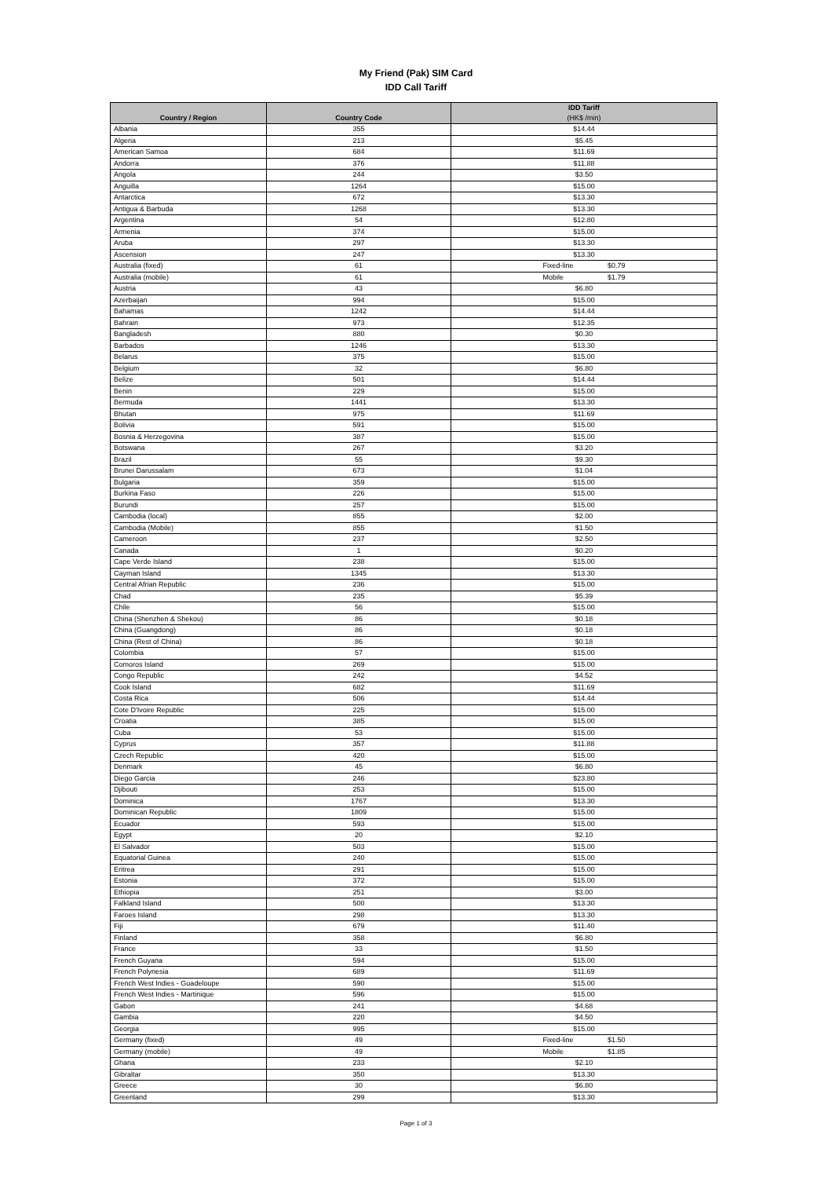My Friend (Pak) SIM Card
IDD Call Tariff
| Country / Region | Country Code | IDD Tariff (HK$ /min) |
| --- | --- | --- |
| Albania | 355 | $14.44 |
| Algeria | 213 | $5.45 |
| American Samoa | 684 | $11.69 |
| Andorra | 376 | $11.88 |
| Angola | 244 | $3.50 |
| Anguilla | 1264 | $15.00 |
| Antarctica | 672 | $13.30 |
| Antigua & Barbuda | 1268 | $13.30 |
| Argentina | 54 | $12.80 |
| Armenia | 374 | $15.00 |
| Aruba | 297 | $13.30 |
| Ascension | 247 | $13.30 |
| Australia (fixed) | 61 | Fixed-line $0.79 |
| Australia (mobile) | 61 | Mobile $1.79 |
| Austria | 43 | $6.80 |
| Azerbaijan | 994 | $15.00 |
| Bahamas | 1242 | $14.44 |
| Bahrain | 973 | $12.35 |
| Bangladesh | 880 | $0.30 |
| Barbados | 1246 | $13.30 |
| Belarus | 375 | $15.00 |
| Belgium | 32 | $6.80 |
| Belize | 501 | $14.44 |
| Benin | 229 | $15.00 |
| Bermuda | 1441 | $13.30 |
| Bhutan | 975 | $11.69 |
| Bolivia | 591 | $15.00 |
| Bosnia & Herzegovina | 387 | $15.00 |
| Botswana | 267 | $3.20 |
| Brazil | 55 | $9.30 |
| Brunei Darussalam | 673 | $1.04 |
| Bulgaria | 359 | $15.00 |
| Burkina Faso | 226 | $15.00 |
| Burundi | 257 | $15.00 |
| Cambodia (local) | 855 | $2.00 |
| Cambodia (Mobile) | 855 | $1.50 |
| Cameroon | 237 | $2.50 |
| Canada | 1 | $0.20 |
| Cape Verde Island | 238 | $15.00 |
| Cayman Island | 1345 | $13.30 |
| Central Afrian Republic | 236 | $15.00 |
| Chad | 235 | $5.39 |
| Chile | 56 | $15.00 |
| China (Shenzhen & Shekou) | 86 | $0.18 |
| China (Guangdong) | 86 | $0.18 |
| China (Rest of China) | 86 | $0.18 |
| Colombia | 57 | $15.00 |
| Comoros Island | 269 | $15.00 |
| Congo Republic | 242 | $4.52 |
| Cook Island | 682 | $11.69 |
| Costa Rica | 506 | $14.44 |
| Cote D'Ivoire Republic | 225 | $15.00 |
| Croatia | 385 | $15.00 |
| Cuba | 53 | $15.00 |
| Cyprus | 357 | $11.88 |
| Czech Republic | 420 | $15.00 |
| Denmark | 45 | $6.80 |
| Diego Garcia | 246 | $23.80 |
| Djibouti | 253 | $15.00 |
| Dominica | 1767 | $13.30 |
| Dominican Republic | 1809 | $15.00 |
| Ecuador | 593 | $15.00 |
| Egypt | 20 | $2.10 |
| El Salvador | 503 | $15.00 |
| Equatorial Guinea | 240 | $15.00 |
| Eritrea | 291 | $15.00 |
| Estonia | 372 | $15.00 |
| Ethiopia | 251 | $3.00 |
| Falkland Island | 500 | $13.30 |
| Faroes Island | 298 | $13.30 |
| Fiji | 679 | $11.40 |
| Finland | 358 | $6.80 |
| France | 33 | $1.50 |
| French Guyana | 594 | $15.00 |
| French Polynesia | 689 | $11.69 |
| French West Indies - Guadeloupe | 590 | $15.00 |
| French West Indies - Martinique | 596 | $15.00 |
| Gabon | 241 | $4.68 |
| Gambia | 220 | $4.50 |
| Georgia | 995 | $15.00 |
| Germany (fixed) | 49 | Fixed-line $1.50 |
| Germany (mobile) | 49 | Mobile $1.85 |
| Ghana | 233 | $2.10 |
| Gibraltar | 350 | $13.30 |
| Greece | 30 | $6.80 |
| Greenland | 299 | $13.30 |
Page 1 of 3